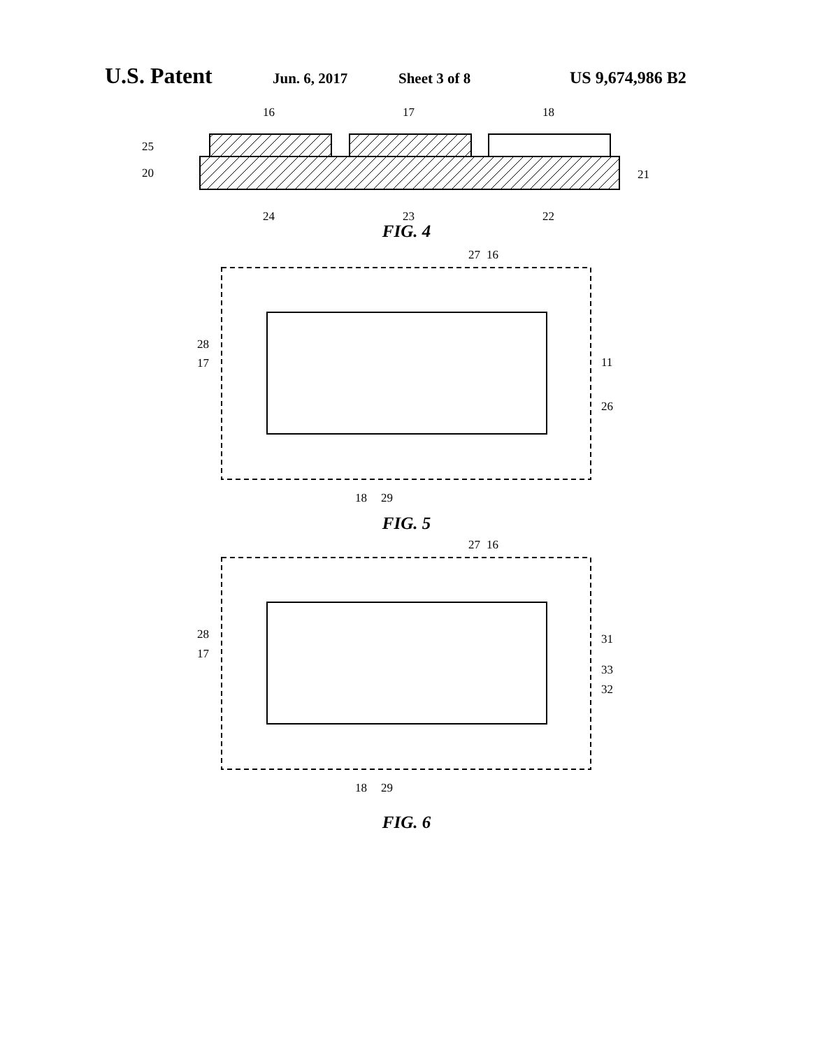U.S. Patent Jun. 6, 2017 Sheet 3 of 8 US 9,674,986 B2
16
17
18
25
20
21
24
23
22
FIG. 4
27
16
28
17
11
26
18
29
FIG. 5
27
16
28
17
31
33
32
18
29
FIG. 6